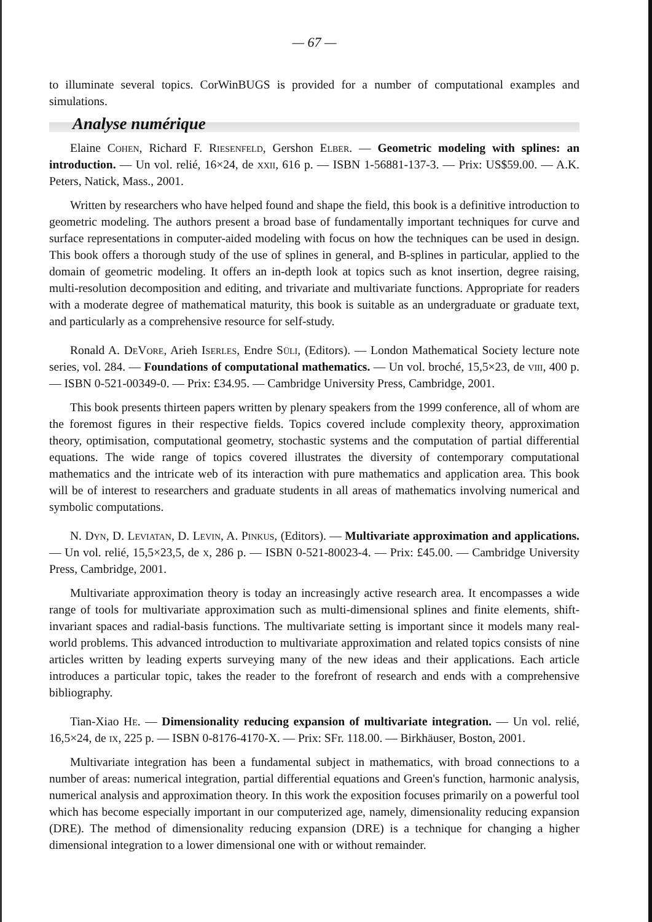— 67 —
to illuminate several topics. CorWinBUGS is provided for a number of computational examples and simulations.
Analyse numérique
Elaine Cohen, Richard F. Riesenfeld, Gershon Elber. — Geometric modeling with splines: an introduction. — Un vol. relié, 16×24, de xxii, 616 p. — ISBN 1-56881-137-3. — Prix: US$59.00. — A.K. Peters, Natick, Mass., 2001.
Written by researchers who have helped found and shape the field, this book is a definitive introduction to geometric modeling. The authors present a broad base of fundamentally important techniques for curve and surface representations in computer-aided modeling with focus on how the techniques can be used in design. This book offers a thorough study of the use of splines in general, and B-splines in particular, applied to the domain of geometric modeling. It offers an in-depth look at topics such as knot insertion, degree raising, multi-resolution decomposition and editing, and trivariate and multivariate functions. Appropriate for readers with a moderate degree of mathematical maturity, this book is suitable as an undergraduate or graduate text, and particularly as a comprehensive resource for self-study.
Ronald A. DeVore, Arieh Iserles, Endre Süli, (Editors). — London Mathematical Society lecture note series, vol. 284. — Foundations of computational mathematics. — Un vol. broché, 15,5×23, de viii, 400 p. — ISBN 0-521-00349-0. — Prix: £34.95. — Cambridge University Press, Cambridge, 2001.
This book presents thirteen papers written by plenary speakers from the 1999 conference, all of whom are the foremost figures in their respective fields. Topics covered include complexity theory, approximation theory, optimisation, computational geometry, stochastic systems and the computation of partial differential equations. The wide range of topics covered illustrates the diversity of contemporary computational mathematics and the intricate web of its interaction with pure mathematics and application area. This book will be of interest to researchers and graduate students in all areas of mathematics involving numerical and symbolic computations.
N. Dyn, D. Leviatan, D. Levin, A. Pinkus, (Editors). — Multivariate approximation and applications. — Un vol. relié, 15,5×23,5, de x, 286 p. — ISBN 0-521-80023-4. — Prix: £45.00. — Cambridge University Press, Cambridge, 2001.
Multivariate approximation theory is today an increasingly active research area. It encompasses a wide range of tools for multivariate approximation such as multi-dimensional splines and finite elements, shift-invariant spaces and radial-basis functions. The multivariate setting is important since it models many real-world problems. This advanced introduction to multivariate approximation and related topics consists of nine articles written by leading experts surveying many of the new ideas and their applications. Each article introduces a particular topic, takes the reader to the forefront of research and ends with a comprehensive bibliography.
Tian-Xiao He. — Dimensionality reducing expansion of multivariate integration. — Un vol. relié, 16,5×24, de ix, 225 p. — ISBN 0-8176-4170-X. — Prix: SFr. 118.00. — Birkhäuser, Boston, 2001.
Multivariate integration has been a fundamental subject in mathematics, with broad connections to a number of areas: numerical integration, partial differential equations and Green's function, harmonic analysis, numerical analysis and approximation theory. In this work the exposition focuses primarily on a powerful tool which has become especially important in our computerized age, namely, dimensionality reducing expansion (DRE). The method of dimensionality reducing expansion (DRE) is a technique for changing a higher dimensional integration to a lower dimensional one with or without remainder.